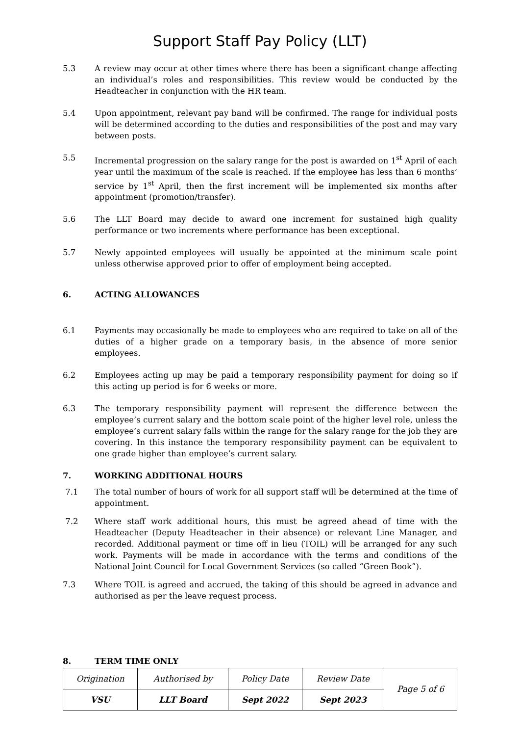Support Staff Pay Policy (LLT)
5.3 A review may occur at other times where there has been a significant change affecting an individual’s roles and responsibilities. This review would be conducted by the Headteacher in conjunction with the HR team.
5.4 Upon appointment, relevant pay band will be confirmed. The range for individual posts will be determined according to the duties and responsibilities of the post and may vary between posts.
5.5 Incremental progression on the salary range for the post is awarded on 1<sup>st</sup> April of each year until the maximum of the scale is reached. If the employee has less than 6 months’ service by 1<sup>st</sup> April, then the first increment will be implemented six months after appointment (promotion/transfer).
5.6 The LLT Board may decide to award one increment for sustained high quality performance or two increments where performance has been exceptional.
5.7 Newly appointed employees will usually be appointed at the minimum scale point unless otherwise approved prior to offer of employment being accepted.
6. ACTING ALLOWANCES
6.1 Payments may occasionally be made to employees who are required to take on all of the duties of a higher grade on a temporary basis, in the absence of more senior employees.
6.2 Employees acting up may be paid a temporary responsibility payment for doing so if this acting up period is for 6 weeks or more.
6.3 The temporary responsibility payment will represent the difference between the employee’s current salary and the bottom scale point of the higher level role, unless the employee’s current salary falls within the range for the salary range for the job they are covering. In this instance the temporary responsibility payment can be equivalent to one grade higher than employee’s current salary.
7. WORKING ADDITIONAL HOURS
7.1 The total number of hours of work for all support staff will be determined at the time of appointment.
7.2 Where staff work additional hours, this must be agreed ahead of time with the Headteacher (Deputy Headteacher in their absence) or relevant Line Manager, and recorded. Additional payment or time off in lieu (TOIL) will be arranged for any such work. Payments will be made in accordance with the terms and conditions of the National Joint Council for Local Government Services (so called “Green Book”).
7.3 Where TOIL is agreed and accrued, the taking of this should be agreed in advance and authorised as per the leave request process.
8. TERM TIME ONLY
| Origination | Authorised by | Policy Date | Review Date | Page 5 of 6 |
| VSU | LLT Board | Sept 2022 | Sept 2023 | |